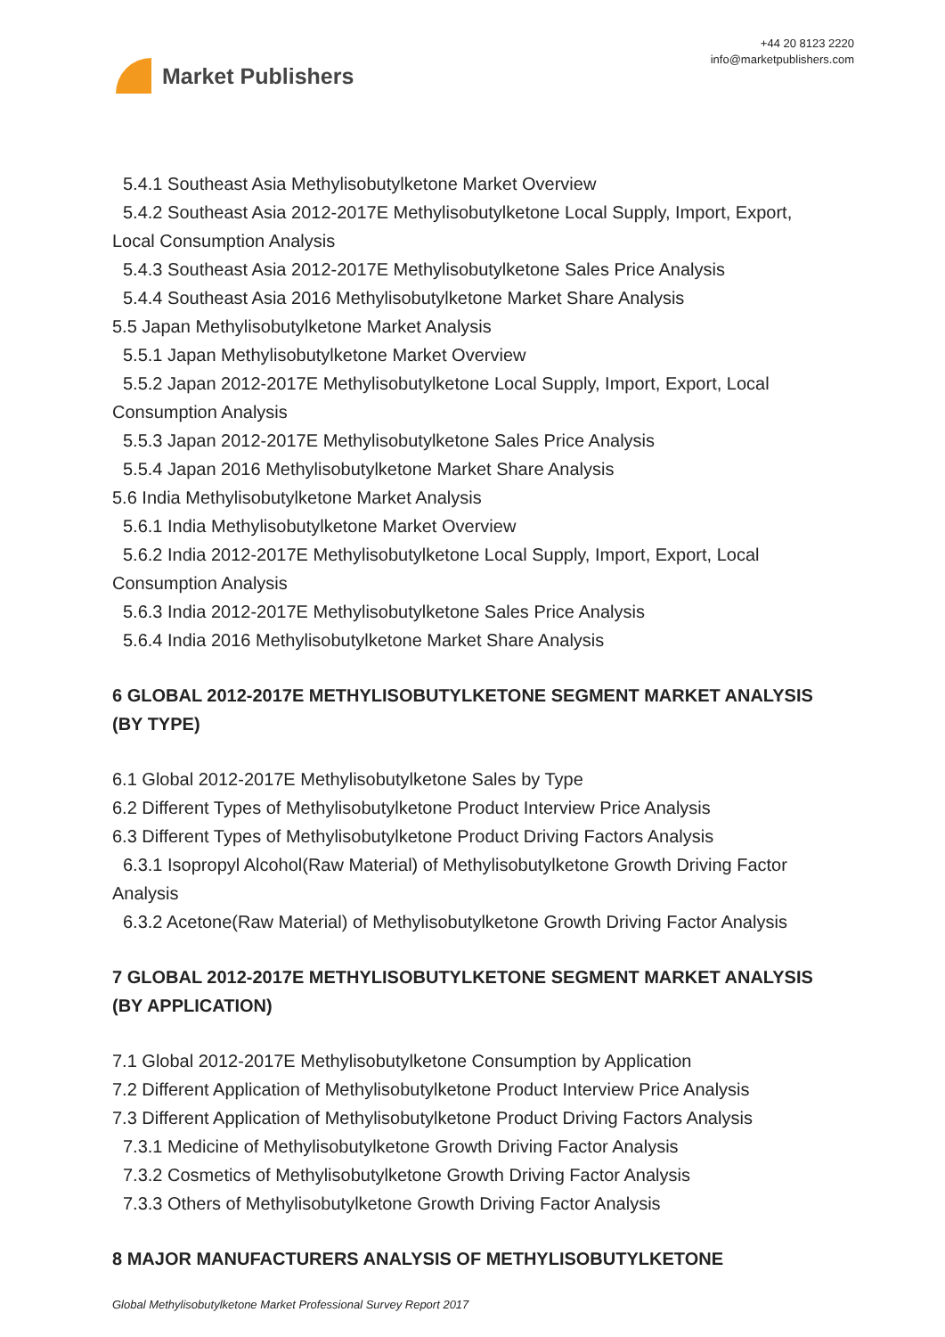Market Publishers
+44 20 8123 2220
info@marketpublishers.com
5.4.1 Southeast Asia Methylisobutylketone Market Overview
5.4.2 Southeast Asia 2012-2017E Methylisobutylketone Local Supply, Import, Export,
Local Consumption Analysis
5.4.3 Southeast Asia 2012-2017E Methylisobutylketone Sales Price Analysis
5.4.4 Southeast Asia 2016 Methylisobutylketone Market Share Analysis
5.5 Japan Methylisobutylketone Market Analysis
5.5.1 Japan Methylisobutylketone Market Overview
5.5.2 Japan 2012-2017E Methylisobutylketone Local Supply, Import, Export, Local
Consumption Analysis
5.5.3 Japan 2012-2017E Methylisobutylketone Sales Price Analysis
5.5.4 Japan 2016 Methylisobutylketone Market Share Analysis
5.6 India Methylisobutylketone Market Analysis
5.6.1 India Methylisobutylketone Market Overview
5.6.2 India 2012-2017E Methylisobutylketone Local Supply, Import, Export, Local
Consumption Analysis
5.6.3 India 2012-2017E Methylisobutylketone Sales Price Analysis
5.6.4 India 2016 Methylisobutylketone Market Share Analysis
6 GLOBAL 2012-2017E METHYLISOBUTYLKETONE SEGMENT MARKET ANALYSIS (BY TYPE)
6.1 Global 2012-2017E Methylisobutylketone Sales by Type
6.2 Different Types of Methylisobutylketone Product Interview Price Analysis
6.3 Different Types of Methylisobutylketone Product Driving Factors Analysis
6.3.1 Isopropyl Alcohol(Raw Material) of Methylisobutylketone Growth Driving Factor
Analysis
6.3.2 Acetone(Raw Material) of Methylisobutylketone Growth Driving Factor Analysis
7 GLOBAL 2012-2017E METHYLISOBUTYLKETONE SEGMENT MARKET ANALYSIS (BY APPLICATION)
7.1 Global 2012-2017E Methylisobutylketone Consumption by Application
7.2 Different Application of Methylisobutylketone Product Interview Price Analysis
7.3 Different Application of Methylisobutylketone Product Driving Factors Analysis
7.3.1 Medicine of Methylisobutylketone Growth Driving Factor Analysis
7.3.2 Cosmetics of Methylisobutylketone Growth Driving Factor Analysis
7.3.3 Others of Methylisobutylketone Growth Driving Factor Analysis
8 MAJOR MANUFACTURERS ANALYSIS OF METHYLISOBUTYLKETONE
Global Methylisobutylketone Market Professional Survey Report 2017